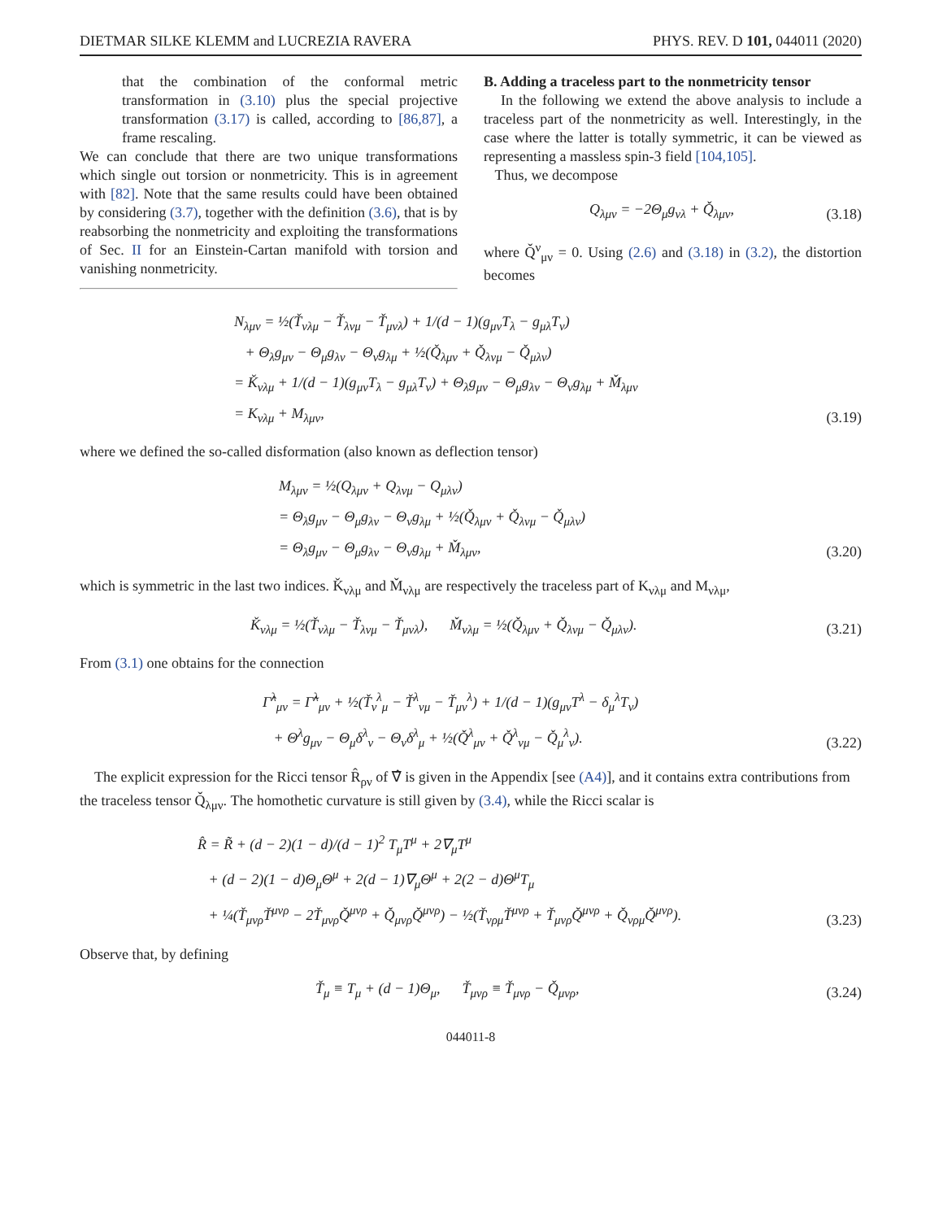DIETMAR SILKE KLEMM and LUCREZIA RAVERA PHYS. REV. D 101, 044011 (2020)
that the combination of the conformal metric transformation in (3.10) plus the special projective transformation (3.17) is called, according to [86,87], a frame rescaling.
We can conclude that there are two unique transformations which single out torsion or nonmetricity. This is in agreement with [82]. Note that the same results could have been obtained by considering (3.7), together with the definition (3.6), that is by reabsorbing the nonmetricity and exploiting the transformations of Sec. II for an Einstein-Cartan manifold with torsion and vanishing nonmetricity.
B. Adding a traceless part to the nonmetricity tensor
In the following we extend the above analysis to include a traceless part of the nonmetricity as well. Interestingly, in the case where the latter is totally symmetric, it can be viewed as representing a massless spin-3 field [104,105].
Thus, we decompose
Q<sub>λμν</sub> = −2Θ<sub>μ</sub>g<sub>νλ</sub> + Q̌<sub>λμν</sub>, (3.18)
where Q̌<sup>ν</sup><sub>μν</sub> = 0. Using (2.6) and (3.18) in (3.2), the distortion becomes
N<sub>λμν</sub> = ½(Ť<sub>νλμ</sub> − Ť<sub>λνμ</sub> − Ť<sub>μνλ</sub>) + 1/(d − 1)(g<sub>μν</sub>T<sub>λ</sub> − g<sub>μλ</sub>T<sub>ν</sub>)
+ Θ<sub>λ</sub>g<sub>μν</sub> − Θ<sub>μ</sub>g<sub>λν</sub> − Θ<sub>ν</sub>g<sub>λμ</sub> + ½(Q̌<sub>λμν</sub> + Q̌<sub>λνμ</sub> − Q̌<sub>μλν</sub>)
= Ǩ<sub>νλμ</sub> + 1/(d − 1)(g<sub>μν</sub>T<sub>λ</sub> − g<sub>μλ</sub>T<sub>ν</sub>) + Θ<sub>λ</sub>g<sub>μν</sub> − Θ<sub>μ</sub>g<sub>λν</sub> − Θ<sub>ν</sub>g<sub>λμ</sub> + M̌<sub>λμν</sub>
= K<sub>νλμ</sub> + M<sub>λμν</sub>, (3.19)
where we defined the so-called disformation (also known as deflection tensor)
M<sub>λμν</sub> = ½(Q<sub>λμν</sub> + Q<sub>λνμ</sub> − Q<sub>μλν</sub>)
= Θ<sub>λ</sub>g<sub>μν</sub> − Θ<sub>μ</sub>g<sub>λν</sub> − Θ<sub>ν</sub>g<sub>λμ</sub> + ½(Q̌<sub>λμν</sub> + Q̌<sub>λνμ</sub> − Q̌<sub>μλν</sub>)
= Θ<sub>λ</sub>g<sub>μν</sub> − Θ<sub>μ</sub>g<sub>λν</sub> − Θ<sub>ν</sub>g<sub>λμ</sub> + M̌<sub>λμν</sub>, (3.20)
which is symmetric in the last two indices. Ǩ<sub>νλμ</sub> and M̌<sub>νλμ</sub> are respectively the traceless part of K<sub>νλμ</sub> and M<sub>νλμ</sub>,
Ǩ<sub>νλμ</sub> = ½(Ť<sub>νλμ</sub> − Ť<sub>λνμ</sub> − Ť<sub>μνλ</sub>), M̌<sub>νλμ</sub> = ½(Q̌<sub>λμν</sub> + Q̌<sub>λνμ</sub> − Q̌<sub>μλν</sub>). (3.21)
From (3.1) one obtains for the connection
Γ̂<sup>λ</sup><sub>μν</sub> = Γ̃<sup>λ</sup><sub>μν</sub> + ½(Ť<sub>ν</sub><sup>λ</sup><sub>μ</sub> − Ť<sup>λ</sup><sub>νμ</sub> − Ť<sub>μν</sub><sup>λ</sup>) + 1/(d − 1)(g<sub>μν</sub>T<sup>λ</sup> − δ<sub>μ</sub><sup>λ</sup>T<sub>ν</sub>)
+ Θ<sup>λ</sup>g<sub>μν</sub> − Θ<sub>μ</sub>δ<sup>λ</sup><sub>ν</sub> − Θ<sub>ν</sub>δ<sup>λ</sup><sub>μ</sub> + ½(Q̌<sup>λ</sup><sub>μν</sub> + Q̌<sup>λ</sup><sub>νμ</sub> − Q̌<sub>μ</sub><sup>λ</sup><sub>ν</sub>). (3.22)
The explicit expression for the Ricci tensor R̂<sub>ρν</sub> of ∇̂ is given in the Appendix [see (A4)], and it contains extra contributions from the traceless tensor Q̌<sub>λμν</sub>. The homothetic curvature is still given by (3.4), while the Ricci scalar is
R̂ = R̃ + (d − 2)(1 − d)/(d − 1)<sup>2</sup> T<sub>μ</sub>T<sup>μ</sup> + 2∇<sub>μ</sub>T<sup>μ</sup>
+ (d − 2)(1 − d)Θ<sub>μ</sub>Θ<sup>μ</sup> + 2(d − 1)∇<sub>μ</sub>Θ<sup>μ</sup> + 2(2 − d)Θ<sup>μ</sup>T<sub>μ</sub>
+ ¼(Ť<sub>μνρ</sub>Ť<sup>μνρ</sup> − 2Ť<sub>μνρ</sub>Q̌<sup>μνρ</sup> + Q̌<sub>μνρ</sub>Q̌<sup>μνρ</sup>) − ½(Ť<sub>νρμ</sub>Ť<sup>μνρ</sup> + Ť<sub>μνρ</sub>Q̌<sup>μνρ</sup> + Q̌<sub>νρμ</sub>Q̌<sup>μνρ</sup>). (3.23)
Observe that, by defining
Ť<sub>μ</sub> ≡ T<sub>μ</sub> + (d − 1)Θ<sub>μ</sub>, Ť<sub>μνρ</sub> ≡ Ť<sub>μνρ</sub> − Q̌<sub>μνρ</sub>, (3.24)
044011-8